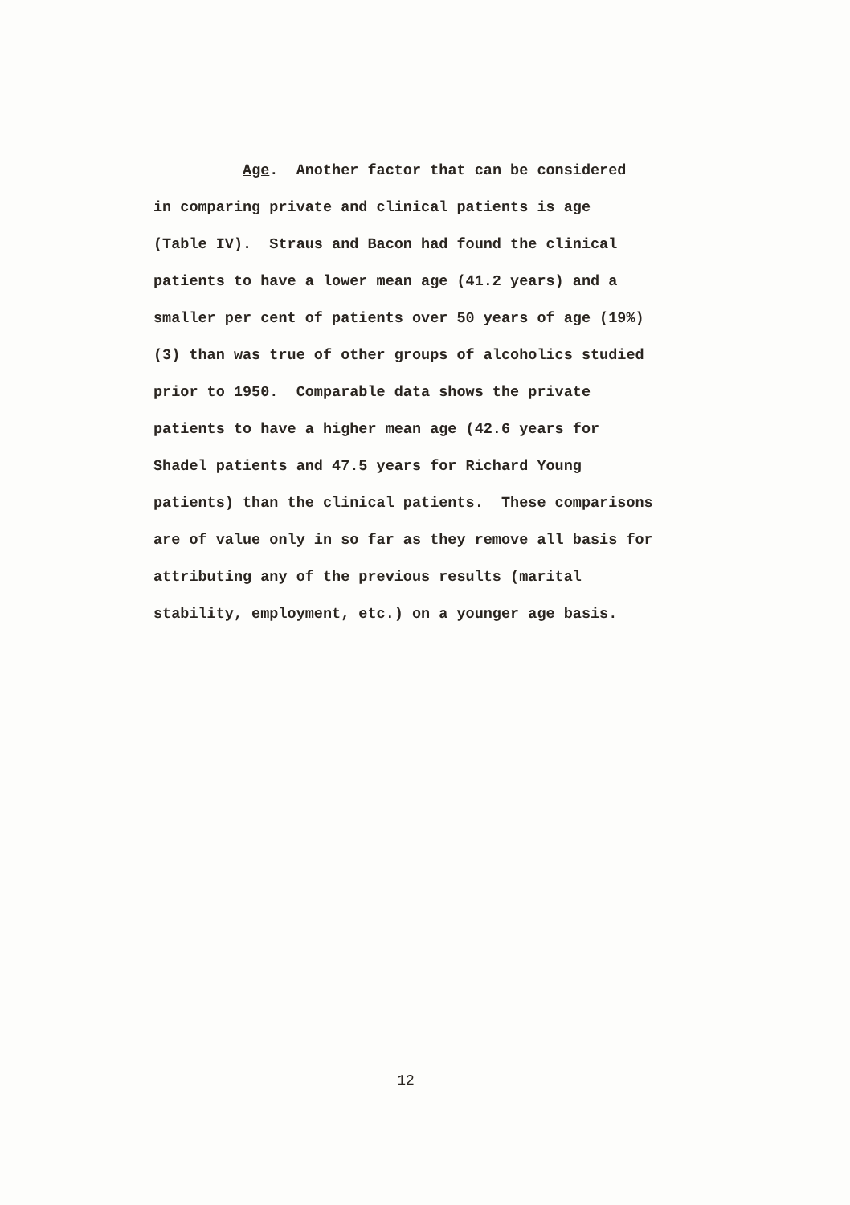Age. Another factor that can be considered
in comparing private and clinical patients is age
(Table IV). Straus and Bacon had found the clinical
patients to have a lower mean age (41.2 years) and a
smaller per cent of patients over 50 years of age (19%)
(3) than was true of other groups of alcoholics studied
prior to 1950. Comparable data shows the private
patients to have a higher mean age (42.6 years for
Shadel patients and 47.5 years for Richard Young
patients) than the clinical patients. These comparisons
are of value only in so far as they remove all basis for
attributing any of the previous results (marital
stability, employment, etc.) on a younger age basis.
12